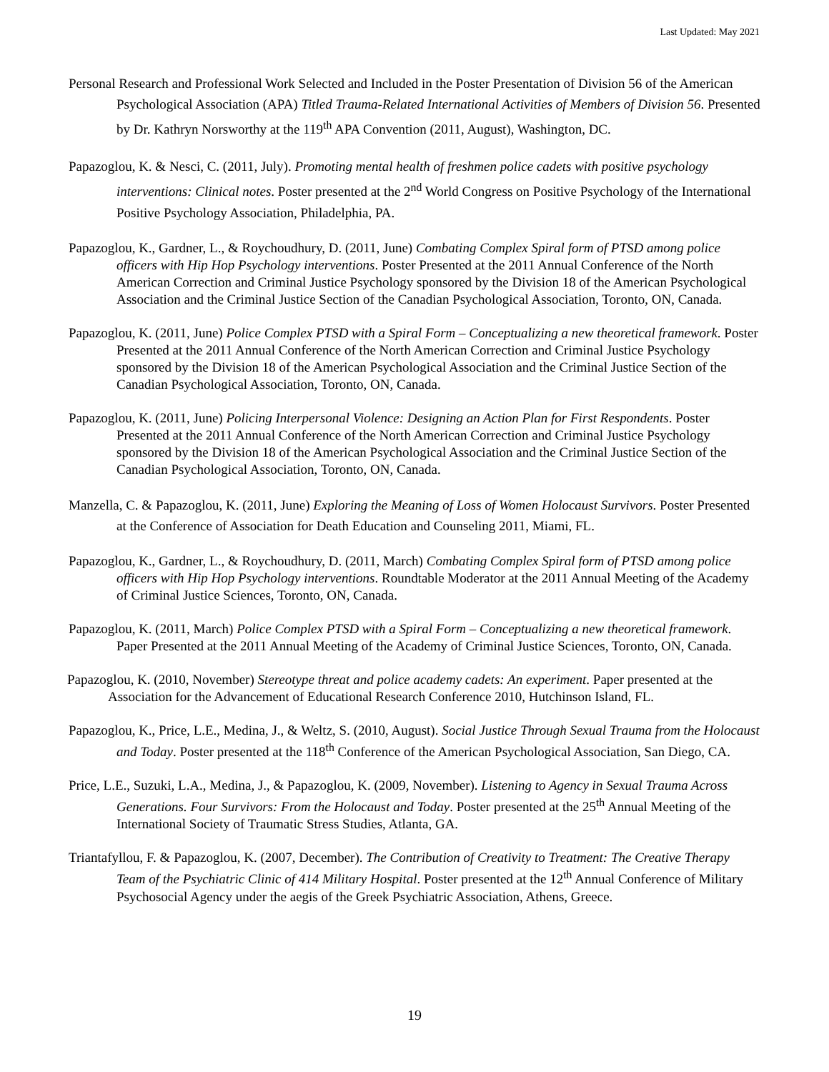Last Updated: May 2021
Personal Research and Professional Work Selected and Included in the Poster Presentation of Division 56 of the American Psychological Association (APA) Titled Trauma-Related International Activities of Members of Division 56. Presented by Dr. Kathryn Norsworthy at the 119<sup>th</sup> APA Convention (2011, August), Washington, DC.
Papazoglou, K. & Nesci, C. (2011, July). Promoting mental health of freshmen police cadets with positive psychology interventions: Clinical notes. Poster presented at the 2<sup>nd</sup> World Congress on Positive Psychology of the International Positive Psychology Association, Philadelphia, PA.
Papazoglou, K., Gardner, L., & Roychoudhury, D. (2011, June) Combating Complex Spiral form of PTSD among police officers with Hip Hop Psychology interventions. Poster Presented at the 2011 Annual Conference of the North American Correction and Criminal Justice Psychology sponsored by the Division 18 of the American Psychological Association and the Criminal Justice Section of the Canadian Psychological Association, Toronto, ON, Canada.
Papazoglou, K. (2011, June) Police Complex PTSD with a Spiral Form – Conceptualizing a new theoretical framework. Poster Presented at the 2011 Annual Conference of the North American Correction and Criminal Justice Psychology sponsored by the Division 18 of the American Psychological Association and the Criminal Justice Section of the Canadian Psychological Association, Toronto, ON, Canada.
Papazoglou, K. (2011, June) Policing Interpersonal Violence: Designing an Action Plan for First Respondents. Poster Presented at the 2011 Annual Conference of the North American Correction and Criminal Justice Psychology sponsored by the Division 18 of the American Psychological Association and the Criminal Justice Section of the Canadian Psychological Association, Toronto, ON, Canada.
Manzella, C. & Papazoglou, K. (2011, June) Exploring the Meaning of Loss of Women Holocaust Survivors. Poster Presented at the Conference of Association for Death Education and Counseling 2011, Miami, FL.
Papazoglou, K., Gardner, L., & Roychoudhury, D. (2011, March) Combating Complex Spiral form of PTSD among police officers with Hip Hop Psychology interventions. Roundtable Moderator at the 2011 Annual Meeting of the Academy of Criminal Justice Sciences, Toronto, ON, Canada.
Papazoglou, K. (2011, March) Police Complex PTSD with a Spiral Form – Conceptualizing a new theoretical framework. Paper Presented at the 2011 Annual Meeting of the Academy of Criminal Justice Sciences, Toronto, ON, Canada.
Papazoglou, K. (2010, November) Stereotype threat and police academy cadets: An experiment. Paper presented at the Association for the Advancement of Educational Research Conference 2010, Hutchinson Island, FL.
Papazoglou, K., Price, L.E., Medina, J., & Weltz, S. (2010, August). Social Justice Through Sexual Trauma from the Holocaust and Today. Poster presented at the 118<sup>th</sup> Conference of the American Psychological Association, San Diego, CA.
Price, L.E., Suzuki, L.A., Medina, J., & Papazoglou, K. (2009, November). Listening to Agency in Sexual Trauma Across Generations. Four Survivors: From the Holocaust and Today. Poster presented at the 25<sup>th</sup> Annual Meeting of the International Society of Traumatic Stress Studies, Atlanta, GA.
Triantafyllou, F. & Papazoglou, K. (2007, December). The Contribution of Creativity to Treatment: The Creative Therapy Team of the Psychiatric Clinic of 414 Military Hospital. Poster presented at the 12<sup>th</sup> Annual Conference of Military Psychosocial Agency under the aegis of the Greek Psychiatric Association, Athens, Greece.
19